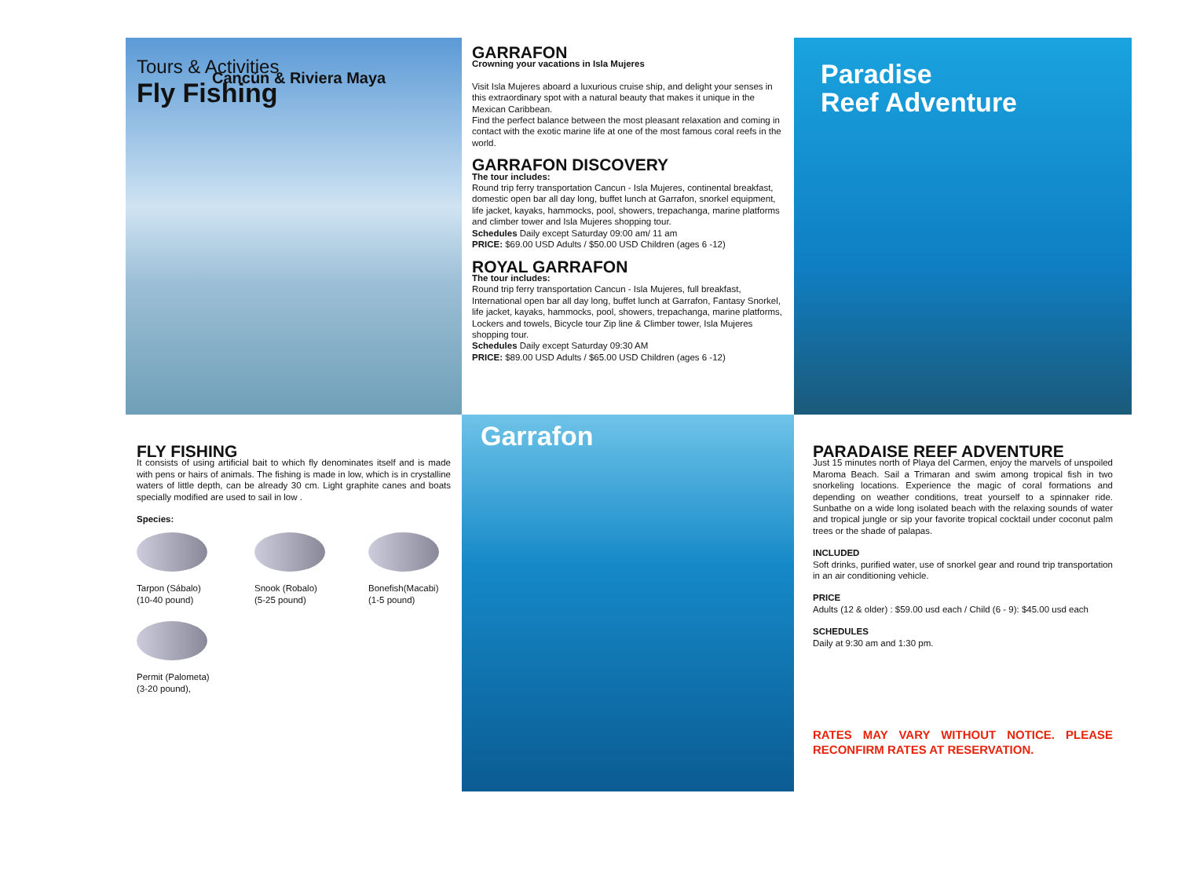Tours & Activities
Cancún & Riviera Maya
Fly Fishing
GARRAFON
Crowning your vacations in Isla Mujeres
Visit Isla Mujeres aboard a luxurious cruise ship, and delight your senses in this extraordinary spot with a natural beauty that makes it unique in the Mexican Caribbean.
Find the perfect balance between the most pleasant relaxation and coming in contact with the exotic marine life at one of the most famous coral reefs in the world.
GARRAFON DISCOVERY
The tour includes:
Round trip ferry transportation Cancun - Isla Mujeres, continental breakfast, domestic open bar all day long, buffet lunch at Garrafon, snorkel equipment, life jacket, kayaks, hammocks, pool, showers, trepachanga, marine platforms and climber tower and Isla Mujeres shopping tour.
Schedules Daily except Saturday 09:00 am/ 11 am
PRICE: $69.00 USD Adults / $50.00 USD Children (ages 6 -12)
ROYAL GARRAFON
The tour includes:
Round trip ferry transportation Cancun - Isla Mujeres, full breakfast, International open bar all day long, buffet lunch at Garrafon, Fantasy Snorkel, life jacket, kayaks, hammocks, pool, showers, trepachanga, marine platforms, Lockers and towels, Bicycle tour Zip line & Climber tower, Isla Mujeres shopping tour.
Schedules Daily except Saturday 09:30 AM
PRICE: $89.00 USD Adults / $65.00 USD Children (ages 6 -12)
Paradise
Reef Adventure
FLY FISHING
It consists of using artificial bait to which fly denominates itself and is made with pens or hairs of animals. The fishing is made in low, which is in crystalline waters of little depth, can be already 30 cm. Light graphite canes and boats specially modified are used to sail in low .
Species:
Tarpon (Sábalo)
(10-40 pound)
Snook (Robalo)
(5-25 pound)
Bonefish(Macabi)
(1-5 pound)
Permit (Palometa)
(3-20 pound),
Garrafon
PARADAISE REEF ADVENTURE
Just 15 minutes north of Playa del Carmen, enjoy the marvels of unspoiled Maroma Beach. Sail a Trimaran and swim among tropical fish in two snorkeling locations. Experience the magic of coral formations and depending on weather conditions, treat yourself to a spinnaker ride. Sunbathe on a wide long isolated beach with the relaxing sounds of water and tropical jungle or sip your favorite tropical cocktail under coconut palm trees or the shade of palapas.
INCLUDED
Soft drinks, purified water, use of snorkel gear and round trip transportation in an air conditioning vehicle.
PRICE
Adults (12 & older) : $59.00 usd each / Child (6 - 9): $45.00 usd each
SCHEDULES
Daily at 9:30 am and 1:30 pm.
RATES MAY VARY WITHOUT NOTICE. PLEASE RECONFIRM RATES AT RESERVATION.